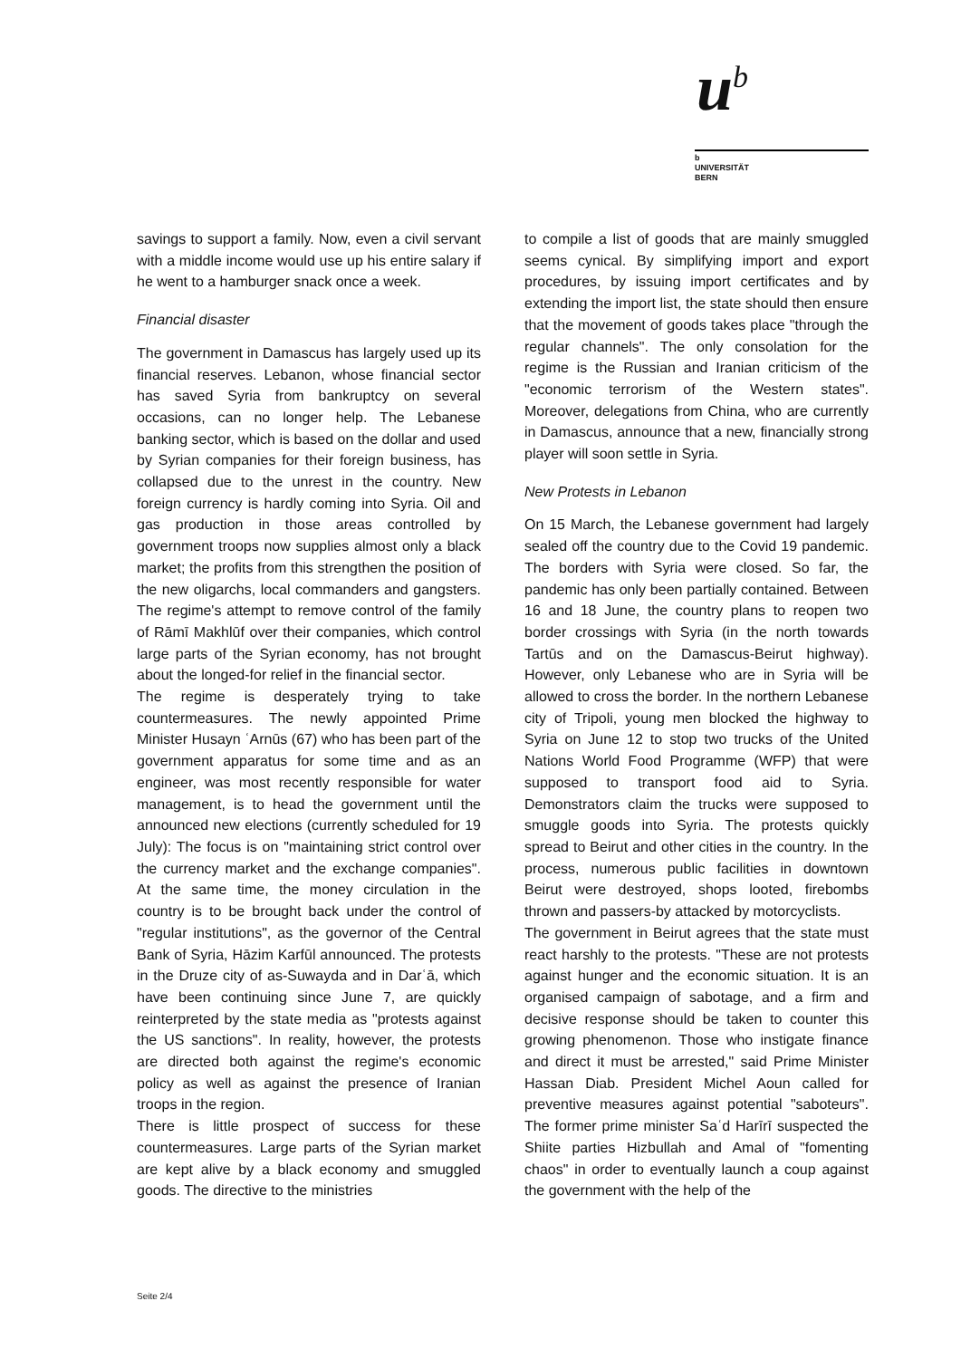u<sup>b</sup>
b
UNIVERSITÄT
BERN
savings to support a family. Now, even a civil servant with a middle income would use up his entire salary if he went to a hamburger snack once a week.
Financial disaster
The government in Damascus has largely used up its financial reserves. Lebanon, whose financial sector has saved Syria from bankruptcy on several occasions, can no longer help. The Lebanese banking sector, which is based on the dollar and used by Syrian companies for their foreign business, has collapsed due to the unrest in the country. New foreign currency is hardly coming into Syria. Oil and gas production in those areas controlled by government troops now supplies almost only a black market; the profits from this strengthen the position of the new oligarchs, local commanders and gangsters. The regime's attempt to remove control of the family of Rāmī Makhlūf over their companies, which control large parts of the Syrian economy, has not brought about the longed-for relief in the financial sector.
The regime is desperately trying to take countermeasures. The newly appointed Prime Minister Husayn ʿArnūs (67) who has been part of the government apparatus for some time and as an engineer, was most recently responsible for water management, is to head the government until the announced new elections (currently scheduled for 19 July): The focus is on "maintaining strict control over the currency market and the exchange companies". At the same time, the money circulation in the country is to be brought back under the control of "regular institutions", as the governor of the Central Bank of Syria, Hāzim Karfūl announced. The protests in the Druze city of as-Suwayda and in Darʿā, which have been continuing since June 7, are quickly reinterpreted by the state media as "protests against the US sanctions". In reality, however, the protests are directed both against the regime's economic policy as well as against the presence of Iranian troops in the region.
There is little prospect of success for these countermeasures. Large parts of the Syrian market are kept alive by a black economy and smuggled goods. The directive to the ministries
to compile a list of goods that are mainly smuggled seems cynical. By simplifying import and export procedures, by issuing import certificates and by extending the import list, the state should then ensure that the movement of goods takes place "through the regular channels". The only consolation for the regime is the Russian and Iranian criticism of the "economic terrorism of the Western states". Moreover, delegations from China, who are currently in Damascus, announce that a new, financially strong player will soon settle in Syria.
New Protests in Lebanon
On 15 March, the Lebanese government had largely sealed off the country due to the Covid 19 pandemic. The borders with Syria were closed. So far, the pandemic has only been partially contained. Between 16 and 18 June, the country plans to reopen two border crossings with Syria (in the north towards Tartūs and on the Damascus-Beirut highway). However, only Lebanese who are in Syria will be allowed to cross the border. In the northern Lebanese city of Tripoli, young men blocked the highway to Syria on June 12 to stop two trucks of the United Nations World Food Programme (WFP) that were supposed to transport food aid to Syria. Demonstrators claim the trucks were supposed to smuggle goods into Syria. The protests quickly spread to Beirut and other cities in the country. In the process, numerous public facilities in downtown Beirut were destroyed, shops looted, firebombs thrown and passers-by attacked by motorcyclists.
The government in Beirut agrees that the state must react harshly to the protests. "These are not protests against hunger and the economic situation. It is an organised campaign of sabotage, and a firm and decisive response should be taken to counter this growing phenomenon. Those who instigate finance and direct it must be arrested," said Prime Minister Hassan Diab. President Michel Aoun called for preventive measures against potential "saboteurs". The former prime minister Saʿd Harīrī suspected the Shiite parties Hizbullah and Amal of "fomenting chaos" in order to eventually launch a coup against the government with the help of the
Seite 2/4